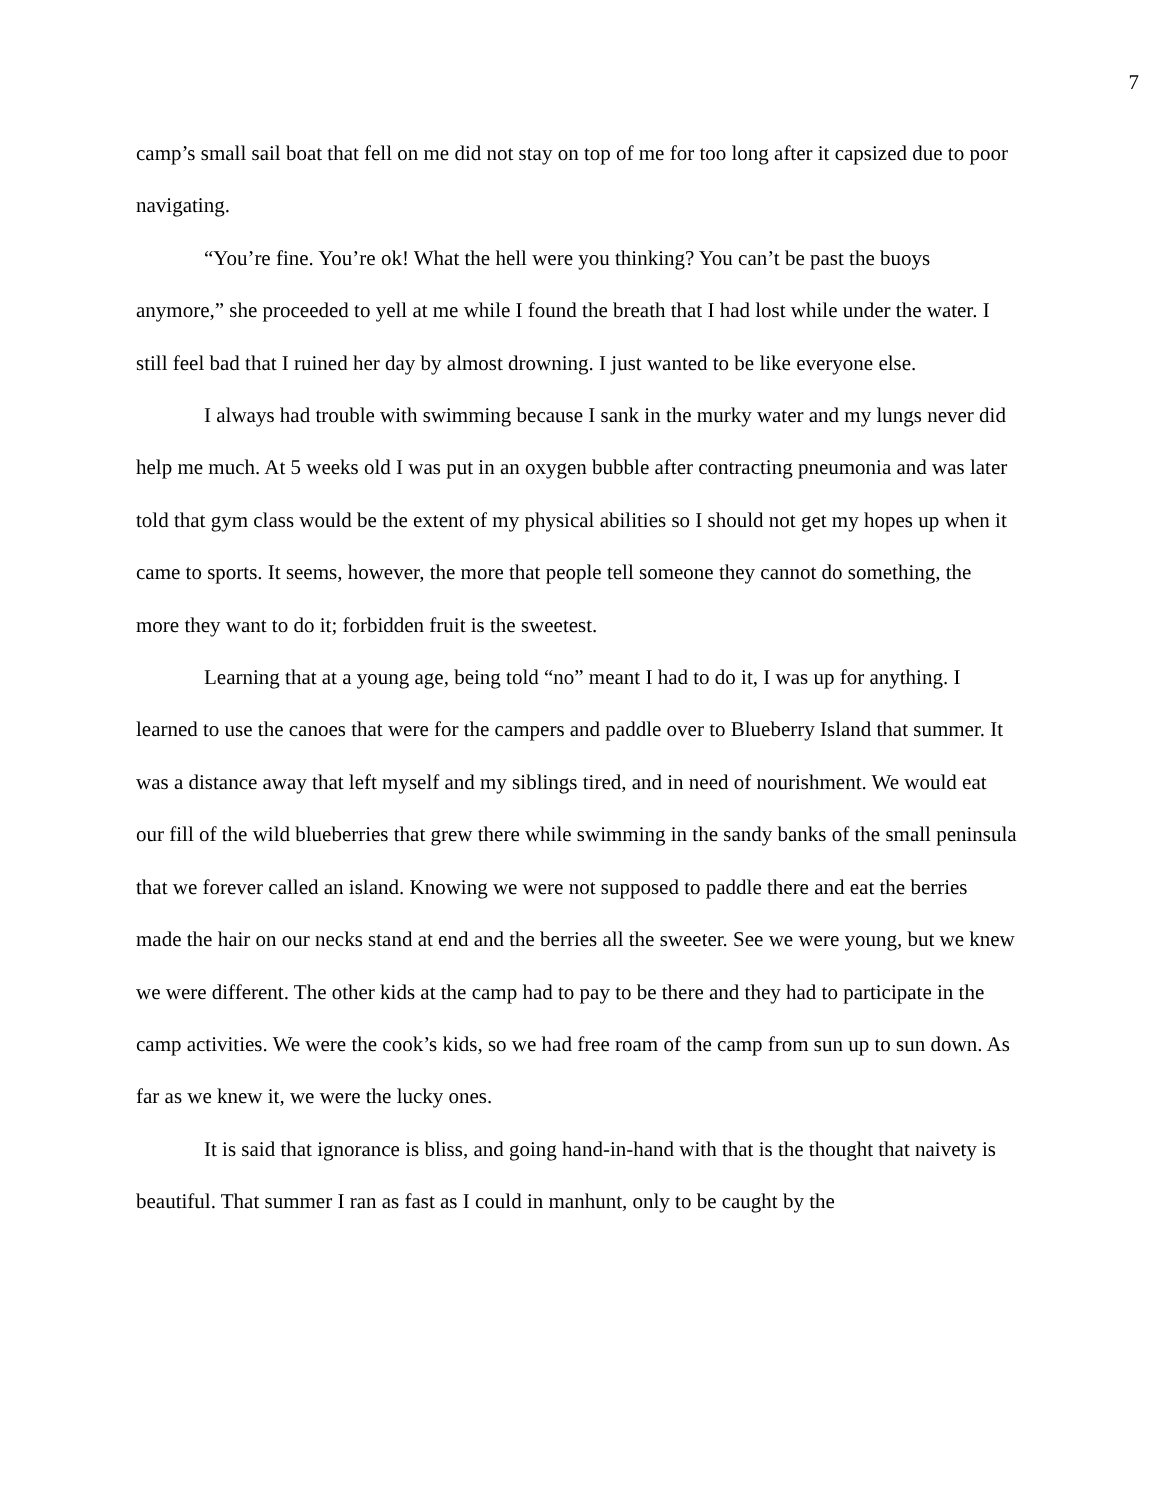7
camp’s small sail boat that fell on me did not stay on top of me for too long after it capsized due to poor navigating.
“You’re fine. You’re ok! What the hell were you thinking? You can’t be past the buoys anymore,” she proceeded to yell at me while I found the breath that I had lost while under the water. I still feel bad that I ruined her day by almost drowning. I just wanted to be like everyone else.
I always had trouble with swimming because I sank in the murky water and my lungs never did help me much. At 5 weeks old I was put in an oxygen bubble after contracting pneumonia and was later told that gym class would be the extent of my physical abilities so I should not get my hopes up when it came to sports. It seems, however, the more that people tell someone they cannot do something, the more they want to do it; forbidden fruit is the sweetest.
Learning that at a young age, being told “no” meant I had to do it, I was up for anything. I learned to use the canoes that were for the campers and paddle over to Blueberry Island that summer. It was a distance away that left myself and my siblings tired, and in need of nourishment. We would eat our fill of the wild blueberries that grew there while swimming in the sandy banks of the small peninsula that we forever called an island. Knowing we were not supposed to paddle there and eat the berries made the hair on our necks stand at end and the berries all the sweeter. See we were young, but we knew we were different. The other kids at the camp had to pay to be there and they had to participate in the camp activities. We were the cook’s kids, so we had free roam of the camp from sun up to sun down. As far as we knew it, we were the lucky ones.
It is said that ignorance is bliss, and going hand-in-hand with that is the thought that naivety is beautiful. That summer I ran as fast as I could in manhunt, only to be caught by the